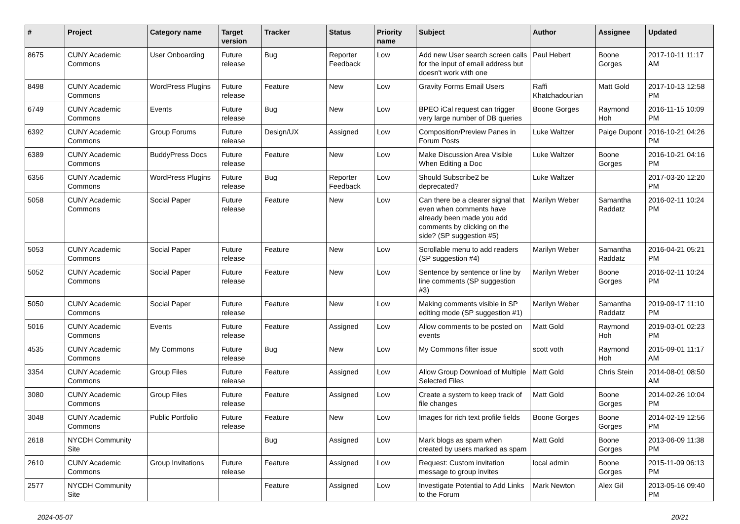| # | Project | Category name | Target version | Tracker | Status | Priority name | Subject | Author | Assignee | Updated |
| --- | --- | --- | --- | --- | --- | --- | --- | --- | --- | --- |
| 8675 | CUNY Academic Commons | User Onboarding | Future release | Bug | Reporter Feedback | Low | Add new User search screen calls for the input of email address but doesn't work with one | Paul Hebert | Boone Gorges | 2017-10-11 11:17 AM |
| 8498 | CUNY Academic Commons | WordPress Plugins | Future release | Feature | New | Low | Gravity Forms Email Users | Raffi Khatchadourian | Matt Gold | 2017-10-13 12:58 PM |
| 6749 | CUNY Academic Commons | Events | Future release | Bug | New | Low | BPEO iCal request can trigger very large number of DB queries | Boone Gorges | Raymond Hoh | 2016-11-15 10:09 PM |
| 6392 | CUNY Academic Commons | Group Forums | Future release | Design/UX | Assigned | Low | Composition/Preview Panes in Forum Posts | Luke Waltzer | Paige Dupont | 2016-10-21 04:26 PM |
| 6389 | CUNY Academic Commons | BuddyPress Docs | Future release | Feature | New | Low | Make Discussion Area Visible When Editing a Doc | Luke Waltzer | Boone Gorges | 2016-10-21 04:16 PM |
| 6356 | CUNY Academic Commons | WordPress Plugins | Future release | Bug | Reporter Feedback | Low | Should Subscribe2 be deprecated? | Luke Waltzer | | 2017-03-20 12:20 PM |
| 5058 | CUNY Academic Commons | Social Paper | Future release | Feature | New | Low | Can there be a clearer signal that even when comments have already been made you add comments by clicking on the side? (SP suggestion #5) | Marilyn Weber | Samantha Raddatz | 2016-02-11 10:24 PM |
| 5053 | CUNY Academic Commons | Social Paper | Future release | Feature | New | Low | Scrollable menu to add readers (SP suggestion #4) | Marilyn Weber | Samantha Raddatz | 2016-04-21 05:21 PM |
| 5052 | CUNY Academic Commons | Social Paper | Future release | Feature | New | Low | Sentence by sentence or line by line comments (SP suggestion #3) | Marilyn Weber | Boone Gorges | 2016-02-11 10:24 PM |
| 5050 | CUNY Academic Commons | Social Paper | Future release | Feature | New | Low | Making comments visible in SP editing mode (SP suggestion #1) | Marilyn Weber | Samantha Raddatz | 2019-09-17 11:10 PM |
| 5016 | CUNY Academic Commons | Events | Future release | Feature | Assigned | Low | Allow comments to be posted on events | Matt Gold | Raymond Hoh | 2019-03-01 02:23 PM |
| 4535 | CUNY Academic Commons | My Commons | Future release | Bug | New | Low | My Commons filter issue | scott voth | Raymond Hoh | 2015-09-01 11:17 AM |
| 3354 | CUNY Academic Commons | Group Files | Future release | Feature | Assigned | Low | Allow Group Download of Multiple Selected Files | Matt Gold | Chris Stein | 2014-08-01 08:50 AM |
| 3080 | CUNY Academic Commons | Group Files | Future release | Feature | Assigned | Low | Create a system to keep track of file changes | Matt Gold | Boone Gorges | 2014-02-26 10:04 PM |
| 3048 | CUNY Academic Commons | Public Portfolio | Future release | Feature | New | Low | Images for rich text profile fields | Boone Gorges | Boone Gorges | 2014-02-19 12:56 PM |
| 2618 | NYCDH Community Site | | | Bug | Assigned | Low | Mark blogs as spam when created by users marked as spam | Matt Gold | Boone Gorges | 2013-06-09 11:38 PM |
| 2610 | CUNY Academic Commons | Group Invitations | Future release | Feature | Assigned | Low | Request: Custom invitation message to group invites | local admin | Boone Gorges | 2015-11-09 06:13 PM |
| 2577 | NYCDH Community Site | | | Feature | Assigned | Low | Investigate Potential to Add Links to the Forum | Mark Newton | Alex Gil | 2013-05-16 09:40 PM |
2024-05-07 20/21